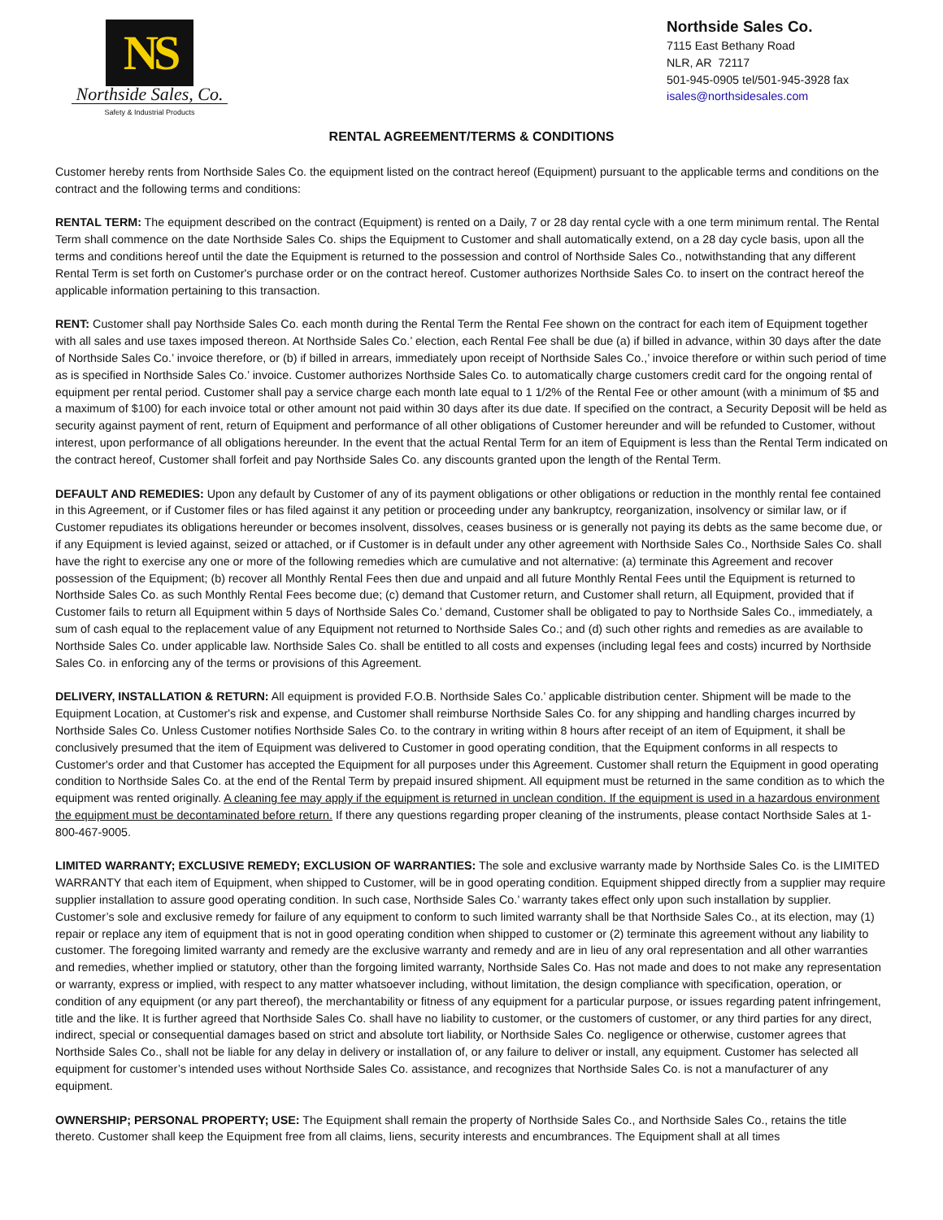NS
Northside Sales, Co.
Safety & Industrial Products
Northside Sales Co.
7115 East Bethany Road
NLR, AR 72117
501-945-0905 tel/501-945-3928 fax
isales@northsidesales.com
RENTAL AGREEMENT/TERMS & CONDITIONS
Customer hereby rents from Northside Sales Co. the equipment listed on the contract hereof (Equipment) pursuant to the applicable terms and conditions on the contract and the following terms and conditions:
RENTAL TERM: The equipment described on the contract (Equipment) is rented on a Daily, 7 or 28 day rental cycle with a one term minimum rental. The Rental Term shall commence on the date Northside Sales Co. ships the Equipment to Customer and shall automatically extend, on a 28 day cycle basis, upon all the terms and conditions hereof until the date the Equipment is returned to the possession and control of Northside Sales Co., notwithstanding that any different Rental Term is set forth on Customer's purchase order or on the contract hereof. Customer authorizes Northside Sales Co. to insert on the contract hereof the applicable information pertaining to this transaction.
RENT: Customer shall pay Northside Sales Co. each month during the Rental Term the Rental Fee shown on the contract for each item of Equipment together with all sales and use taxes imposed thereon. At Northside Sales Co.’ election, each Rental Fee shall be due (a) if billed in advance, within 30 days after the date of Northside Sales Co.’ invoice therefore, or (b) if billed in arrears, immediately upon receipt of Northside Sales Co.,’ invoice therefore or within such period of time as is specified in Northside Sales Co.’ invoice. Customer authorizes Northside Sales Co. to automatically charge customers credit card for the ongoing rental of equipment per rental period. Customer shall pay a service charge each month late equal to 1 1/2% of the Rental Fee or other amount (with a minimum of $5 and a maximum of $100) for each invoice total or other amount not paid within 30 days after its due date. If specified on the contract, a Security Deposit will be held as security against payment of rent, return of Equipment and performance of all other obligations of Customer hereunder and will be refunded to Customer, without interest, upon performance of all obligations hereunder. In the event that the actual Rental Term for an item of Equipment is less than the Rental Term indicated on the contract hereof, Customer shall forfeit and pay Northside Sales Co. any discounts granted upon the length of the Rental Term.
DEFAULT AND REMEDIES: Upon any default by Customer of any of its payment obligations or other obligations or reduction in the monthly rental fee contained in this Agreement, or if Customer files or has filed against it any petition or proceeding under any bankruptcy, reorganization, insolvency or similar law, or if Customer repudiates its obligations hereunder or becomes insolvent, dissolves, ceases business or is generally not paying its debts as the same become due, or if any Equipment is levied against, seized or attached, or if Customer is in default under any other agreement with Northside Sales Co., Northside Sales Co. shall have the right to exercise any one or more of the following remedies which are cumulative and not alternative: (a) terminate this Agreement and recover possession of the Equipment; (b) recover all Monthly Rental Fees then due and unpaid and all future Monthly Rental Fees until the Equipment is returned to Northside Sales Co. as such Monthly Rental Fees become due; (c) demand that Customer return, and Customer shall return, all Equipment, provided that if Customer fails to return all Equipment within 5 days of Northside Sales Co.’ demand, Customer shall be obligated to pay to Northside Sales Co., immediately, a sum of cash equal to the replacement value of any Equipment not returned to Northside Sales Co.; and (d) such other rights and remedies as are available to Northside Sales Co. under applicable law. Northside Sales Co. shall be entitled to all costs and expenses (including legal fees and costs) incurred by Northside Sales Co. in enforcing any of the terms or provisions of this Agreement.
DELIVERY, INSTALLATION & RETURN: All equipment is provided F.O.B. Northside Sales Co.’ applicable distribution center. Shipment will be made to the Equipment Location, at Customer's risk and expense, and Customer shall reimburse Northside Sales Co. for any shipping and handling charges incurred by Northside Sales Co. Unless Customer notifies Northside Sales Co. to the contrary in writing within 8 hours after receipt of an item of Equipment, it shall be conclusively presumed that the item of Equipment was delivered to Customer in good operating condition, that the Equipment conforms in all respects to Customer's order and that Customer has accepted the Equipment for all purposes under this Agreement. Customer shall return the Equipment in good operating condition to Northside Sales Co. at the end of the Rental Term by prepaid insured shipment. All equipment must be returned in the same condition as to which the equipment was rented originally. A cleaning fee may apply if the equipment is returned in unclean condition. If the equipment is used in a hazardous environment the equipment must be decontaminated before return. If there any questions regarding proper cleaning of the instruments, please contact Northside Sales at 1-800-467-9005.
LIMITED WARRANTY; EXCLUSIVE REMEDY; EXCLUSION OF WARRANTIES: The sole and exclusive warranty made by Northside Sales Co. is the LIMITED WARRANTY that each item of Equipment, when shipped to Customer, will be in good operating condition. Equipment shipped directly from a supplier may require supplier installation to assure good operating condition. In such case, Northside Sales Co.’ warranty takes effect only upon such installation by supplier. Customer’s sole and exclusive remedy for failure of any equipment to conform to such limited warranty shall be that Northside Sales Co., at its election, may (1) repair or replace any item of equipment that is not in good operating condition when shipped to customer or (2) terminate this agreement without any liability to customer. The foregoing limited warranty and remedy are the exclusive warranty and remedy and are in lieu of any oral representation and all other warranties and remedies, whether implied or statutory, other than the forgoing limited warranty, Northside Sales Co. Has not made and does to not make any representation or warranty, express or implied, with respect to any matter whatsoever including, without limitation, the design compliance with specification, operation, or condition of any equipment (or any part thereof), the merchantability or fitness of any equipment for a particular purpose, or issues regarding patent infringement, title and the like. It is further agreed that Northside Sales Co. shall have no liability to customer, or the customers of customer, or any third parties for any direct, indirect, special or consequential damages based on strict and absolute tort liability, or Northside Sales Co. negligence or otherwise, customer agrees that Northside Sales Co., shall not be liable for any delay in delivery or installation of, or any failure to deliver or install, any equipment. Customer has selected all equipment for customer’s intended uses without Northside Sales Co. assistance, and recognizes that Northside Sales Co. is not a manufacturer of any equipment.
OWNERSHIP; PERSONAL PROPERTY; USE: The Equipment shall remain the property of Northside Sales Co., and Northside Sales Co., retains the title thereto. Customer shall keep the Equipment free from all claims, liens, security interests and encumbrances. The Equipment shall at all times